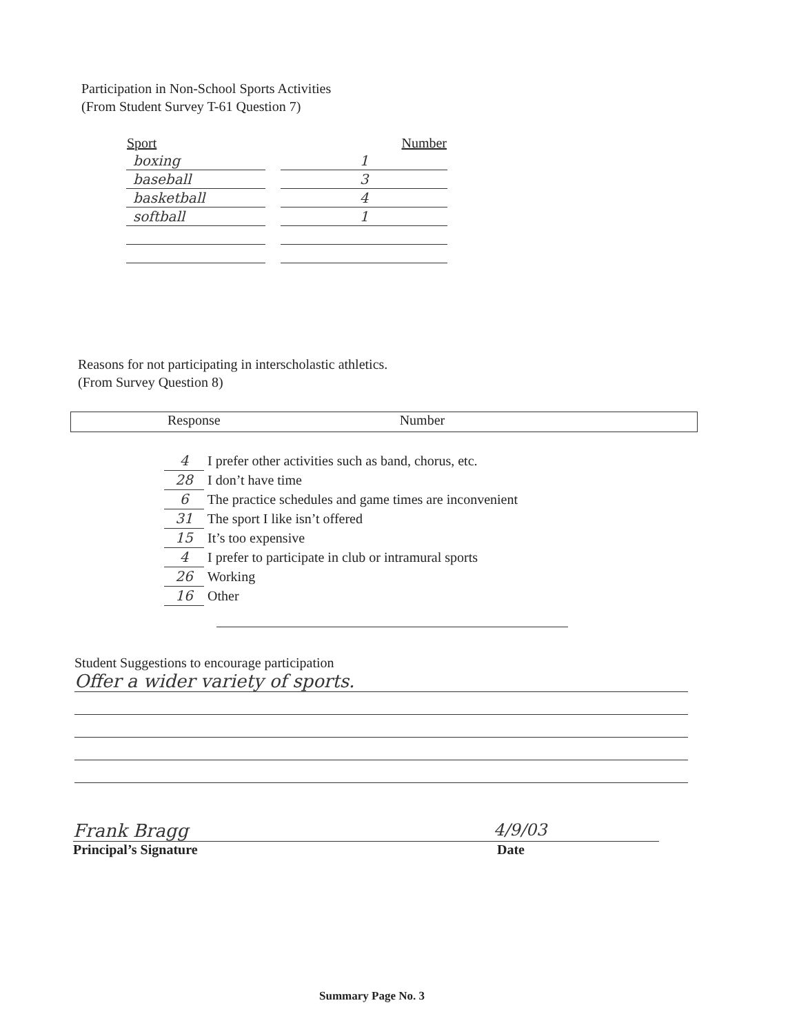Participation in Non-School Sports Activities
(From Student Survey T-61 Question 7)
| Sport | | Number |
| --- | --- | --- |
| boxing | | 1 |
| baseball | | 3 |
| basketball | | 4 |
| softball | | 1 |
Reasons for not participating in interscholastic athletics.
(From Survey Question 8)
Response Number
4 I prefer other activities such as band, chorus, etc.
28 I don’t have time
6 The practice schedules and game times are inconvenient
31 The sport I like isn’t offered
15 It’s too expensive
4 I prefer to participate in club or intramural sports
26 Working
16 Other
Student Suggestions to encourage participation
Offer a wider variety of sports.
Frank Bragg 4/9/03
Principal’s Signature Date
Summary Page No. 3